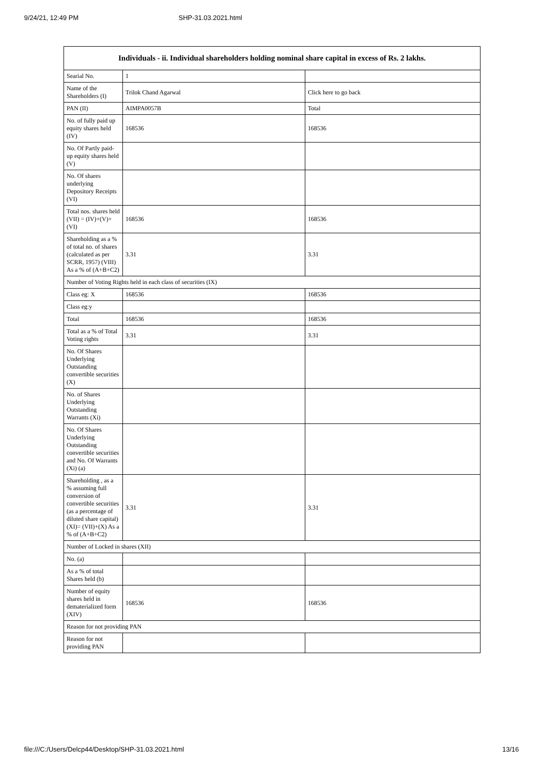9/24/21, 12:49 PM SHP-31.03.2021.html
| Individuals - ii. Individual shareholders holding nominal share capital in excess of Rs. 2 lakhs. | | |
| --- | --- | --- |
| Searial No. | 1 | |
| Name of the Shareholders (I) | Trilok Chand Agarwal | Click here to go back |
| PAN (II) | AIMPA0057B | Total |
| No. of fully paid up equity shares held (IV) | 168536 | 168536 |
| No. Of Partly paid-up equity shares held (V) | | |
| No. Of shares underlying Depository Receipts (VI) | | |
| Total nos. shares held (VII) = (IV)+(V)+ (VI) | 168536 | 168536 |
| Shareholding as a % of total no. of shares (calculated as per SCRR, 1957) (VIII) As a % of (A+B+C2) | 3.31 | 3.31 |
| Number of Voting Rights held in each class of securities (IX) | | |
| Class eg: X | 168536 | 168536 |
| Class eg:y | | |
| Total | 168536 | 168536 |
| Total as a % of Total Voting rights | 3.31 | 3.31 |
| No. Of Shares Underlying Outstanding convertible securities (X) | | |
| No. of Shares Underlying Outstanding Warrants (Xi) | | |
| No. Of Shares Underlying Outstanding convertible securities and No. Of Warrants (Xi) (a) | | |
| Shareholding , as a % assuming full conversion of convertible securities (as a percentage of diluted share capital) (XI)= (VII)+(X) As a % of (A+B+C2) | 3.31 | 3.31 |
| Number of Locked in shares (XII) | | |
| No. (a) | | |
| As a % of total Shares held (b) | | |
| Number of equity shares held in dematerialized form (XIV) | 168536 | 168536 |
| Reason for not providing PAN | | |
| Reason for not providing PAN | | |
file:///C:/Users/Delcp44/Desktop/SHP-31.03.2021.html 13/16